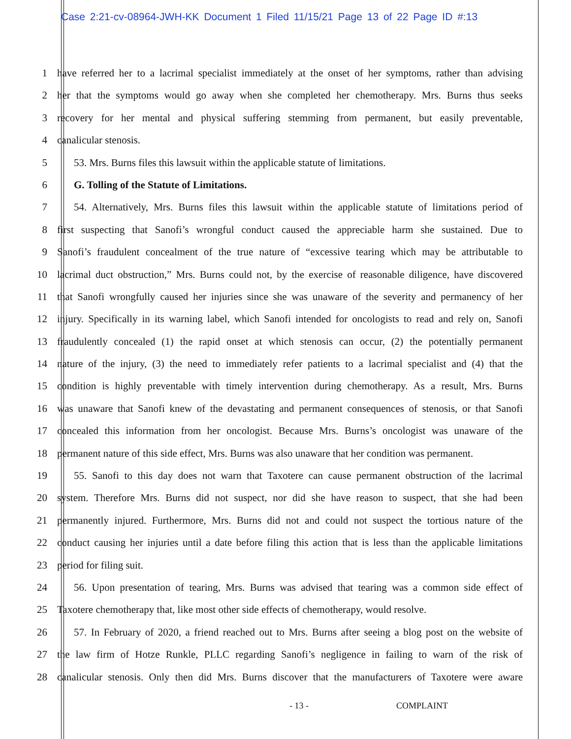Case 2:21-cv-08964-JWH-KK Document 1 Filed 11/15/21 Page 13 of 22 Page ID #:13
1 have referred her to a lacrimal specialist immediately at the onset of her symptoms, rather than advising
2 her that the symptoms would go away when she completed her chemotherapy. Mrs. Burns thus seeks
3 recovery for her mental and physical suffering stemming from permanent, but easily preventable,
4 canalicular stenosis.
5 53. Mrs. Burns files this lawsuit within the applicable statute of limitations.
6 G. Tolling of the Statute of Limitations.
7 54. Alternatively, Mrs. Burns files this lawsuit within the applicable statute of limitations period of
8 first suspecting that Sanofi’s wrongful conduct caused the appreciable harm she sustained. Due to
9 Sanofi’s fraudulent concealment of the true nature of “excessive tearing which may be attributable to
10 lacrimal duct obstruction,” Mrs. Burns could not, by the exercise of reasonable diligence, have discovered
11 that Sanofi wrongfully caused her injuries since she was unaware of the severity and permanency of her
12 injury. Specifically in its warning label, which Sanofi intended for oncologists to read and rely on, Sanofi
13 fraudulently concealed (1) the rapid onset at which stenosis can occur, (2) the potentially permanent
14 nature of the injury, (3) the need to immediately refer patients to a lacrimal specialist and (4) that the
15 condition is highly preventable with timely intervention during chemotherapy. As a result, Mrs. Burns
16 was unaware that Sanofi knew of the devastating and permanent consequences of stenosis, or that Sanofi
17 concealed this information from her oncologist. Because Mrs. Burns’s oncologist was unaware of the
18 permanent nature of this side effect, Mrs. Burns was also unaware that her condition was permanent.
19 55. Sanofi to this day does not warn that Taxotere can cause permanent obstruction of the lacrimal
20 system. Therefore Mrs. Burns did not suspect, nor did she have reason to suspect, that she had been
21 permanently injured. Furthermore, Mrs. Burns did not and could not suspect the tortious nature of the
22 conduct causing her injuries until a date before filing this action that is less than the applicable limitations
23 period for filing suit.
24 56. Upon presentation of tearing, Mrs. Burns was advised that tearing was a common side effect of
25 Taxotere chemotherapy that, like most other side effects of chemotherapy, would resolve.
26 57. In February of 2020, a friend reached out to Mrs. Burns after seeing a blog post on the website of
27 the law firm of Hotze Runkle, PLLC regarding Sanofi’s negligence in failing to warn of the risk of
28 canalicular stenosis. Only then did Mrs. Burns discover that the manufacturers of Taxotere were aware
- 13 - COMPLAINT